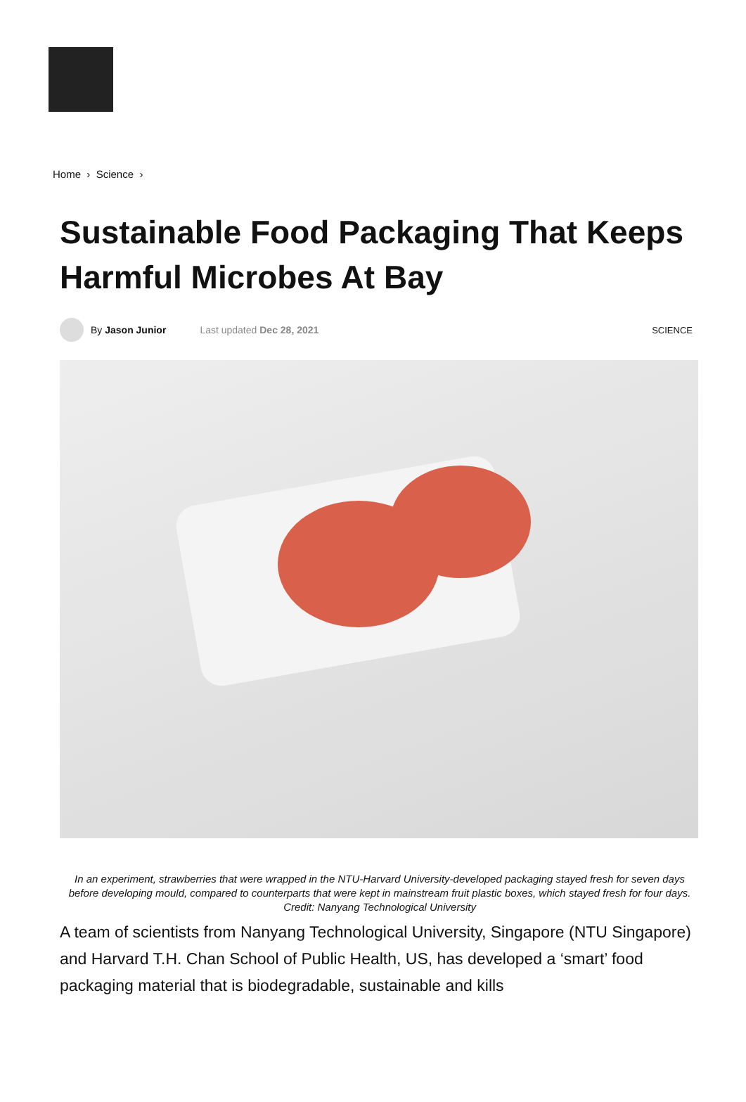Home › Science ›
Sustainable Food Packaging That Keeps Harmful Microbes At Bay
By Jason Junior Last updated Dec 28, 2021 SCIENCE
In an experiment, strawberries that were wrapped in the NTU-Harvard University-developed packaging stayed fresh for seven days before developing mould, compared to counterparts that were kept in mainstream fruit plastic boxes, which stayed fresh for four days. Credit: Nanyang Technological University
A team of scientists from Nanyang Technological University, Singapore (NTU Singapore) and Harvard T.H. Chan School of Public Health, US, has developed a ‘smart’ food packaging material that is biodegradable, sustainable and kills